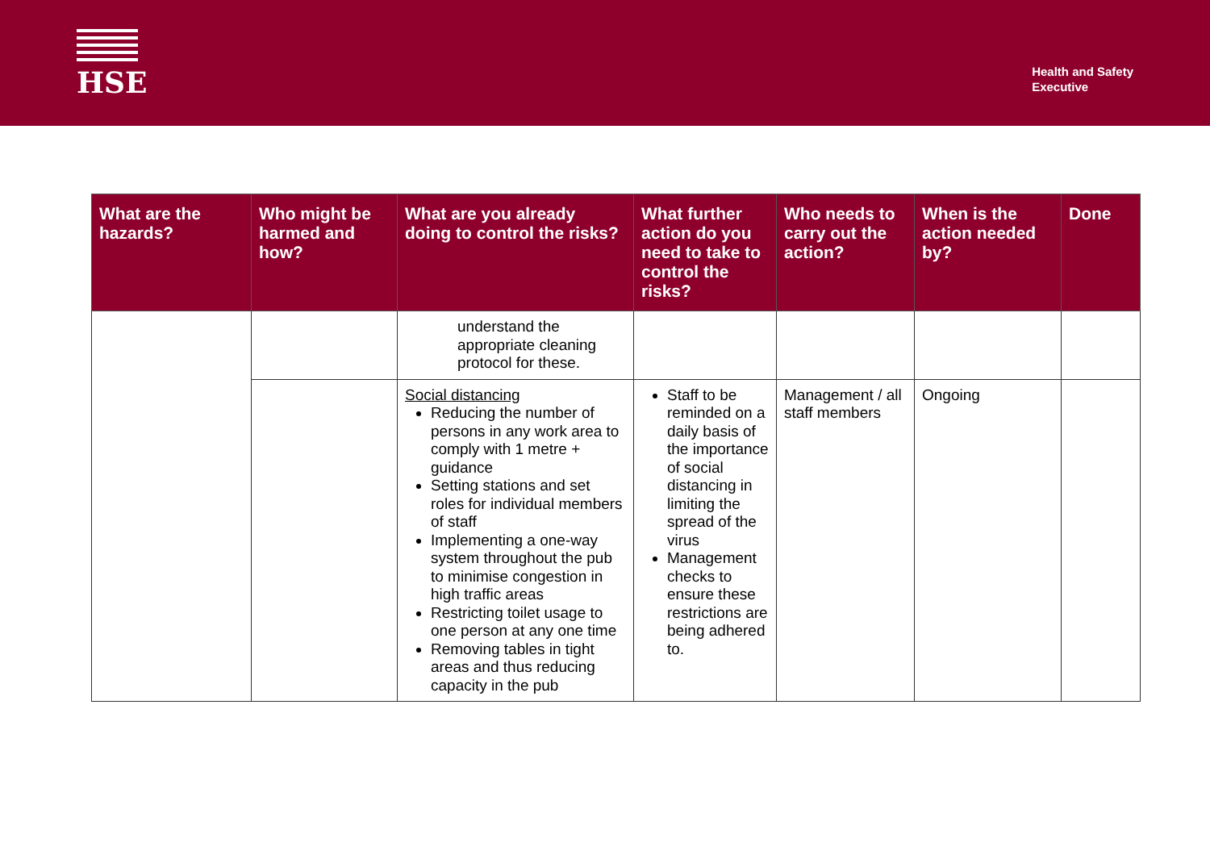HSE
Health and Safety
Executive
| What are the hazards? | Who might be harmed and how? | What are you already doing to control the risks? | What further action do you need to take to control the risks? | Who needs to carry out the action? | When is the action needed by? | Done |
| --- | --- | --- | --- | --- | --- | --- |
| | | understand the appropriate cleaning protocol for these. | | | | |
| | | Social distancing Reducing the number of persons in any work area to comply with 1 metre + guidance Setting stations and set roles for individual members of staff Implementing a one-way system throughout the pub to minimise congestion in high traffic areas Restricting toilet usage to one person at any one time Removing tables in tight areas and thus reducing capacity in the pub | Staff to be reminded on a daily basis of the importance of social distancing in limiting the spread of the virus Management checks to ensure these restrictions are being adhered to. | Management / all staff members | Ongoing | |